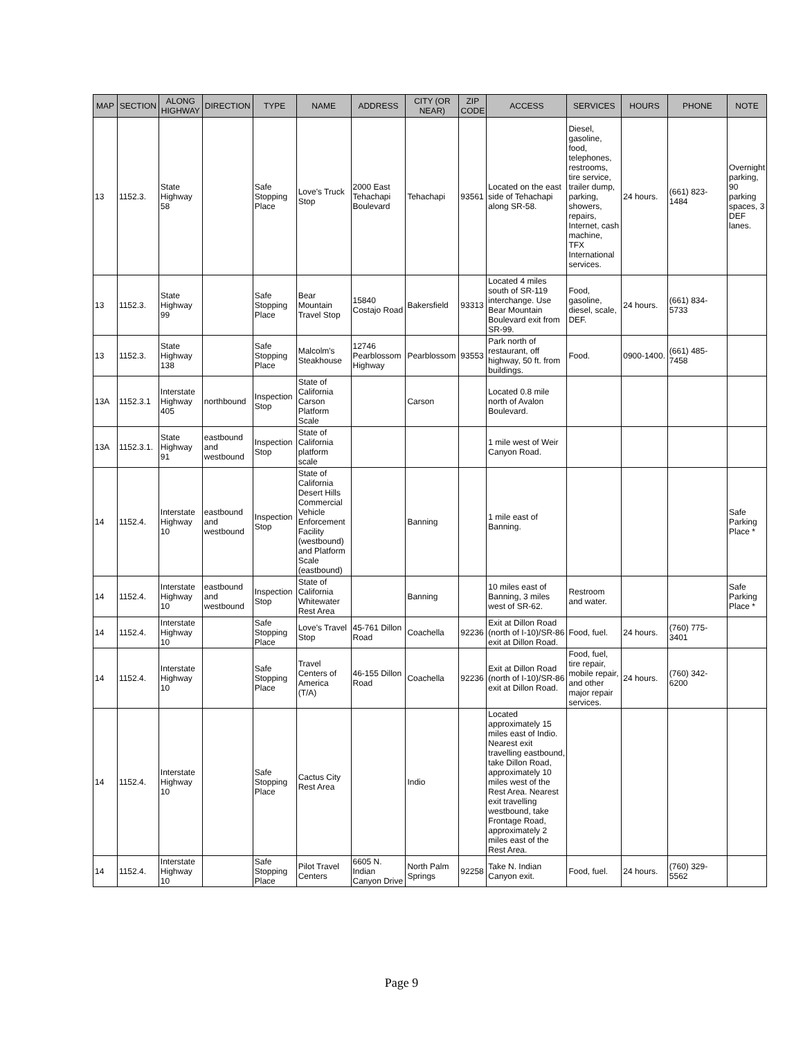| MAP | SECTION | ALONG HIGHWAY | DIRECTION | TYPE | NAME | ADDRESS | CITY (OR NEAR) | ZIP CODE | ACCESS | SERVICES | HOURS | PHONE | NOTE |
| --- | --- | --- | --- | --- | --- | --- | --- | --- | --- | --- | --- | --- | --- |
| 13 | 1152.3. | State Highway 58 | | Safe Stopping Place | Love's Truck Stop | 2000 East Tehachapi Boulevard | Tehachapi | 93561 | Located on the east side of Tehachapi along SR-58. | Diesel, gasoline, food, telephones, restrooms, tire service, trailer dump, parking, showers, repairs, Internet, cash machine, TFX International services. | 24 hours. | (661) 823-1484 | Overnight parking, 90 parking spaces, 3 DEF lanes. |
| 13 | 1152.3. | State Highway 99 | | Safe Stopping Place | Bear Mountain Travel Stop | 15840 Costajo Road | Bakersfield | 93313 | Located 4 miles south of SR-119 interchange. Use Bear Mountain Boulevard exit from SR-99. | Food, gasoline, diesel, scale, DEF. | 24 hours. | (661) 834-5733 | |
| 13 | 1152.3. | State Highway 138 | | Safe Stopping Place | Malcolm's Steakhouse | 12746 Pearblossom Highway | Pearblossom | 93553 | Park north of restaurant, off highway, 50 ft. from buildings. | Food. | 0900-1400. | (661) 485-7458 | |
| 13A | 1152.3.1 | Interstate Highway 405 | northbound | Inspection Stop | State of California Carson Platform Scale | | Carson | | Located 0.8 mile north of Avalon Boulevard. | | | | |
| 13A | 1152.3.1. | State Highway 91 | eastbound and westbound | Inspection Stop | State of California platform scale | | | | 1 mile west of Weir Canyon Road. | | | | |
| 14 | 1152.4. | Interstate Highway 10 | eastbound and westbound | Inspection Stop | State of California Desert Hills Commercial Vehicle Enforcement Facility (westbound) and Platform Scale (eastbound) | | Banning | | 1 mile east of Banning. | | | | Safe Parking Place * |
| 14 | 1152.4. | Interstate Highway 10 | eastbound and westbound | Inspection Stop | State of California Whitewater Rest Area | | Banning | | 10 miles east of Banning, 3 miles west of SR-62. | Restroom and water. | | | Safe Parking Place * |
| 14 | 1152.4. | Interstate Highway 10 | | Safe Stopping Place | Love's Travel Stop | 45-761 Dillon Road | Coachella | 92236 | Exit at Dillon Road (north of I-10)/SR-86 exit at Dillon Road. | Food, fuel. | 24 hours. | (760) 775-3401 | |
| 14 | 1152.4. | Interstate Highway 10 | | Safe Stopping Place | Travel Centers of America (T/A) | 46-155 Dillon Road | Coachella | 92236 | Exit at Dillon Road (north of I-10)/SR-86 exit at Dillon Road. | Food, fuel, tire repair, mobile repair, and other major repair services. | 24 hours. | (760) 342-6200 | |
| 14 | 1152.4. | Interstate Highway 10 | | Safe Stopping Place | Cactus City Rest Area | | Indio | | Located approximately 15 miles east of Indio. Nearest exit travelling eastbound, take Dillon Road, approximately 10 miles west of the Rest Area. Nearest exit travelling westbound, take Frontage Road, approximately 2 miles east of the Rest Area. | | | | |
| 14 | 1152.4. | Interstate Highway 10 | | Safe Stopping Place | Pilot Travel Centers | 6605 N. Indian Canyon Drive | North Palm Springs | 92258 | Take N. Indian Canyon exit. | Food, fuel. | 24 hours. | (760) 329-5562 | |
Page 9